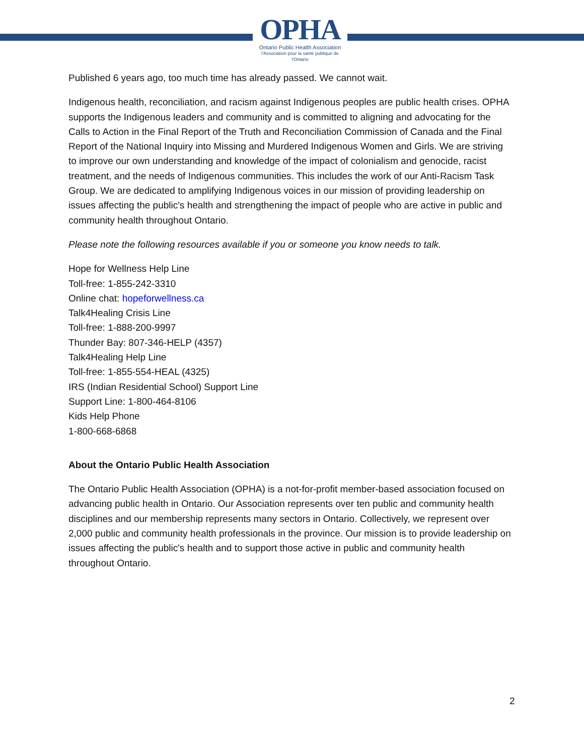OPHA
Ontario Public Health Association
l'Association pour la santé publique de l'Ontario
Published 6 years ago, too much time has already passed. We cannot wait.
Indigenous health, reconciliation, and racism against Indigenous peoples are public health crises. OPHA supports the Indigenous leaders and community and is committed to aligning and advocating for the Calls to Action in the Final Report of the Truth and Reconciliation Commission of Canada and the Final Report of the National Inquiry into Missing and Murdered Indigenous Women and Girls. We are striving to improve our own understanding and knowledge of the impact of colonialism and genocide, racist treatment, and the needs of Indigenous communities. This includes the work of our Anti-Racism Task Group. We are dedicated to amplifying Indigenous voices in our mission of providing leadership on issues affecting the public's health and strengthening the impact of people who are active in public and community health throughout Ontario.
Please note the following resources available if you or someone you know needs to talk.
Hope for Wellness Help Line
Toll-free: 1-855-242-3310
Online chat: hopeforwellness.ca
Talk4Healing Crisis Line
Toll-free: 1-888-200-9997
Thunder Bay: 807-346-HELP (4357)
Talk4Healing Help Line
Toll-free: 1-855-554-HEAL (4325)
IRS (Indian Residential School) Support Line
Support Line: 1-800-464-8106
Kids Help Phone
1-800-668-6868
About the Ontario Public Health Association
The Ontario Public Health Association (OPHA) is a not-for-profit member-based association focused on advancing public health in Ontario. Our Association represents over ten public and community health disciplines and our membership represents many sectors in Ontario. Collectively, we represent over 2,000 public and community health professionals in the province. Our mission is to provide leadership on issues affecting the public's health and to support those active in public and community health throughout Ontario.
2